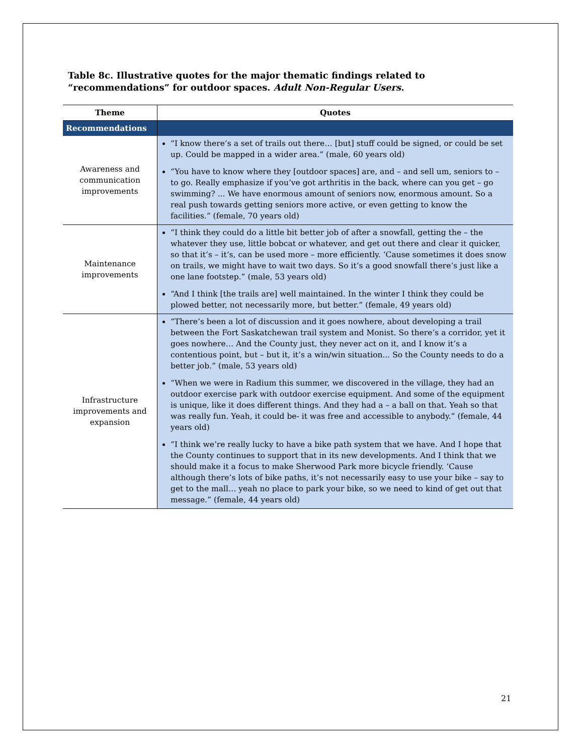Table 8c. Illustrative quotes for the major thematic findings related to “recommendations” for outdoor spaces. Adult Non-Regular Users.
| Theme | Quotes |
| --- | --- |
| Recommendations | |
| Awareness and communication improvements | “I know there’s a set of trails out there… [but] stuff could be signed, or could be set up. Could be mapped in a wider area.” (male, 60 years old) “You have to know where they [outdoor spaces] are, and – and sell um, seniors to – to go. Really emphasize if you’ve got arthritis in the back, where can you get – go swimming? ... We have enormous amount of seniors now, enormous amount. So a real push towards getting seniors more active, or even getting to know the facilities.” (female, 70 years old) |
| Maintenance improvements | “I think they could do a little bit better job of after a snowfall, getting the – the whatever they use, little bobcat or whatever, and get out there and clear it quicker, so that it’s – it’s, can be used more – more efficiently. ‘Cause sometimes it does snow on trails, we might have to wait two days. So it’s a good snowfall there’s just like a one lane footstep.” (male, 53 years old) “And I think [the trails are] well maintained. In the winter I think they could be plowed better, not necessarily more, but better.” (female, 49 years old) |
| Infrastructure improvements and expansion | “There’s been a lot of discussion and it goes nowhere, about developing a trail between the Fort Saskatchewan trail system and Monist. So there’s a corridor, yet it goes nowhere… And the County just, they never act on it, and I know it’s a contentious point, but – but it, it’s a win/win situation... So the County needs to do a better job.” (male, 53 years old) “When we were in Radium this summer, we discovered in the village, they had an outdoor exercise park with outdoor exercise equipment. And some of the equipment is unique, like it does different things. And they had a – a ball on that. Yeah so that was really fun. Yeah, it could be- it was free and accessible to anybody.” (female, 44 years old) “I think we’re really lucky to have a bike path system that we have. And I hope that the County continues to support that in its new developments. And I think that we should make it a focus to make Sherwood Park more bicycle friendly. ‘Cause although there’s lots of bike paths, it’s not necessarily easy to use your bike – say to get to the mall… yeah no place to park your bike, so we need to kind of get out that message.” (female, 44 years old) |
21